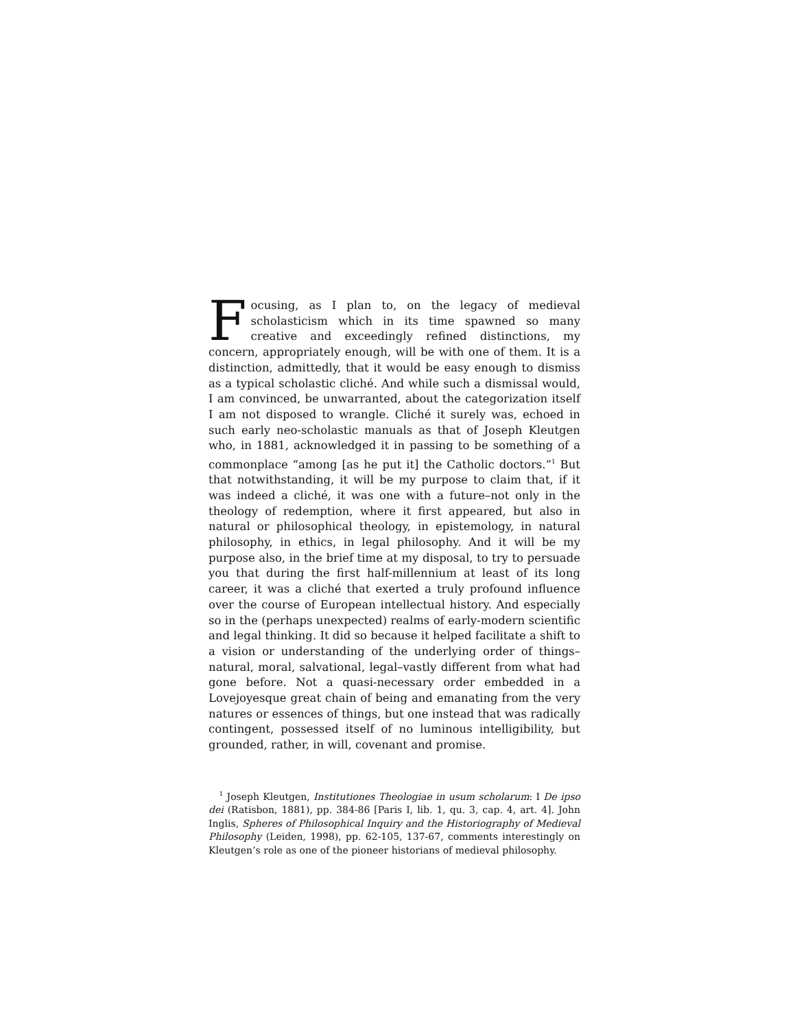Focusing, as I plan to, on the legacy of medieval scholasticism which in its time spawned so many creative and exceedingly refined distinctions, my concern, appropriately enough, will be with one of them. It is a distinction, admittedly, that it would be easy enough to dismiss as a typical scholastic cliché. And while such a dismissal would, I am convinced, be unwarranted, about the categorization itself I am not disposed to wrangle. Cliché it surely was, echoed in such early neo-scholastic manuals as that of Joseph Kleutgen who, in 1881, acknowledged it in passing to be something of a commonplace “among [as he put it] the Catholic doctors.”<sup>1</sup> But that notwithstanding, it will be my purpose to claim that, if it was indeed a cliché, it was one with a future–not only in the theology of redemption, where it first appeared, but also in natural or philosophical theology, in epistemology, in natural philosophy, in ethics, in legal philosophy. And it will be my purpose also, in the brief time at my disposal, to try to persuade you that during the first half-millennium at least of its long career, it was a cliché that exerted a truly profound influence over the course of European intellectual history. And especially so in the (perhaps unexpected) realms of early-modern scientific and legal thinking. It did so because it helped facilitate a shift to a vision or understanding of the underlying order of things–natural, moral, salvational, legal–vastly different from what had gone before. Not a quasi-necessary order embedded in a Lovejoyesque great chain of being and emanating from the very natures or essences of things, but one instead that was radically contingent, possessed itself of no luminous intelligibility, but grounded, rather, in will, covenant and promise.
<sup>1</sup> Joseph Kleutgen, Institutiones Theologiae in usum scholarum: I De ipso dei (Ratisbon, 1881), pp. 384-86 [Paris I, lib. 1, qu. 3, cap. 4, art. 4]. John Inglis, Spheres of Philosophical Inquiry and the Historiography of Medieval Philosophy (Leiden, 1998), pp. 62-105, 137-67, comments interestingly on Kleutgen’s role as one of the pioneer historians of medieval philosophy.